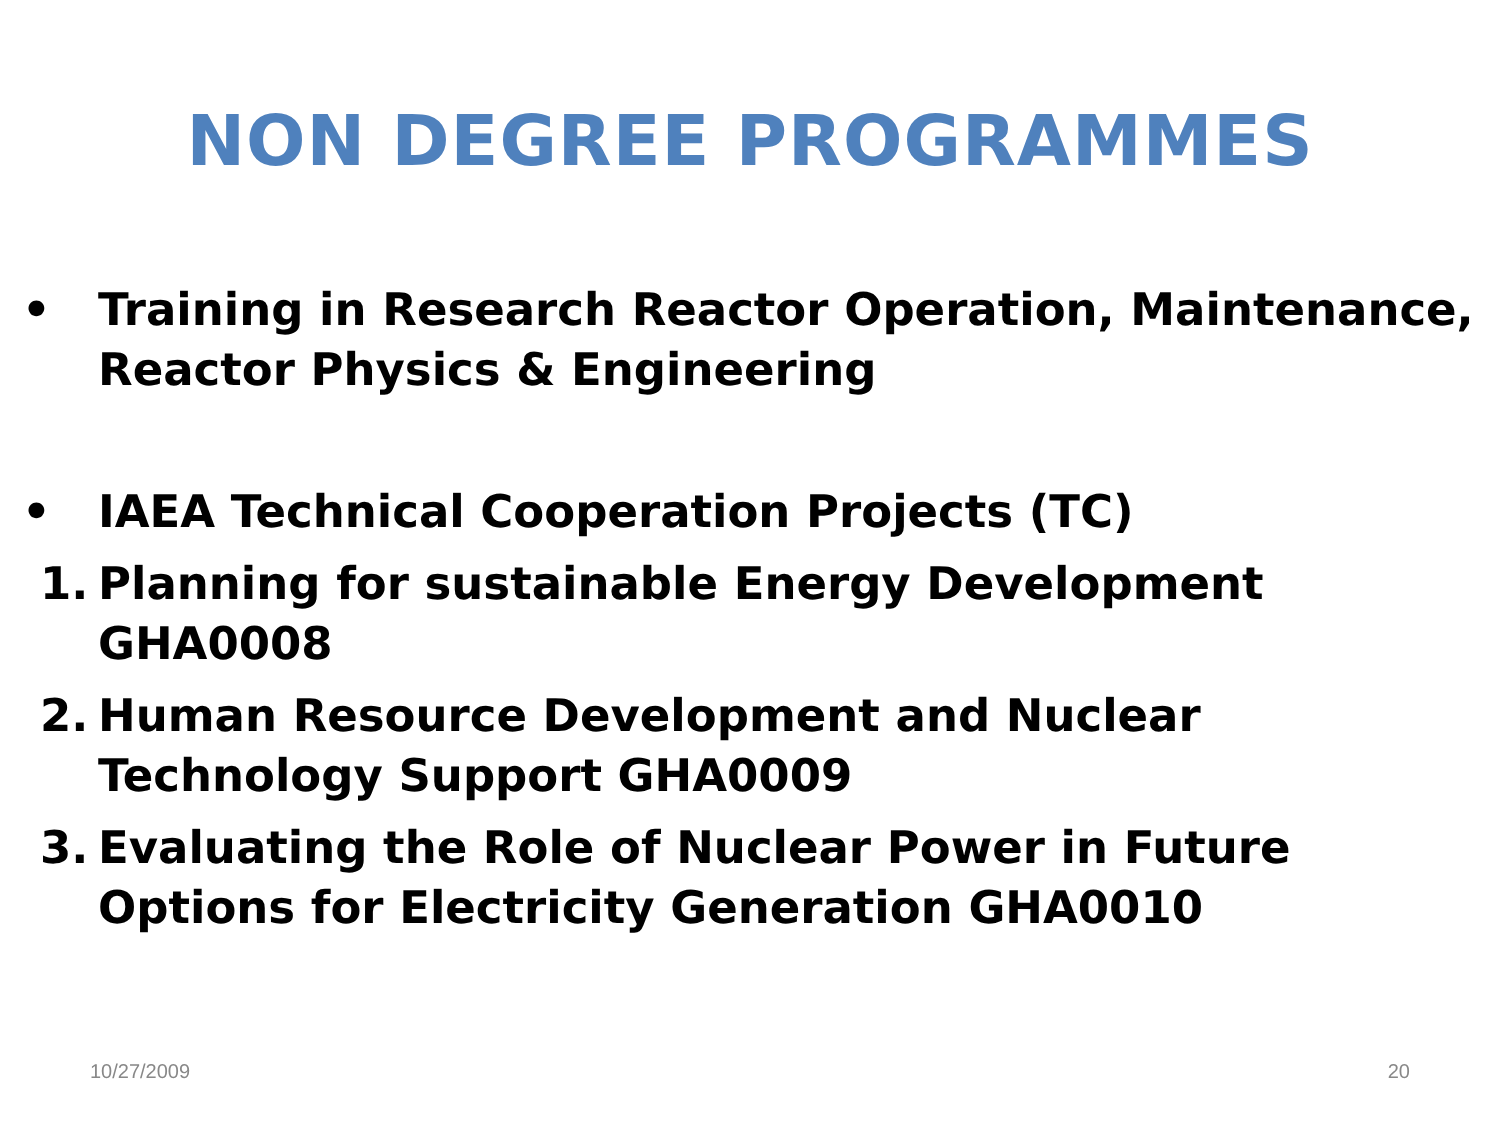NON DEGREE PROGRAMMES
• Training in Research Reactor Operation, Maintenance, Reactor Physics & Engineering
• IAEA Technical Cooperation Projects (TC)
1. Planning for sustainable Energy Development GHA0008
2. Human Resource Development and Nuclear Technology Support GHA0009
3. Evaluating the Role of Nuclear Power in Future Options for Electricity Generation GHA0010
10/27/2009 20